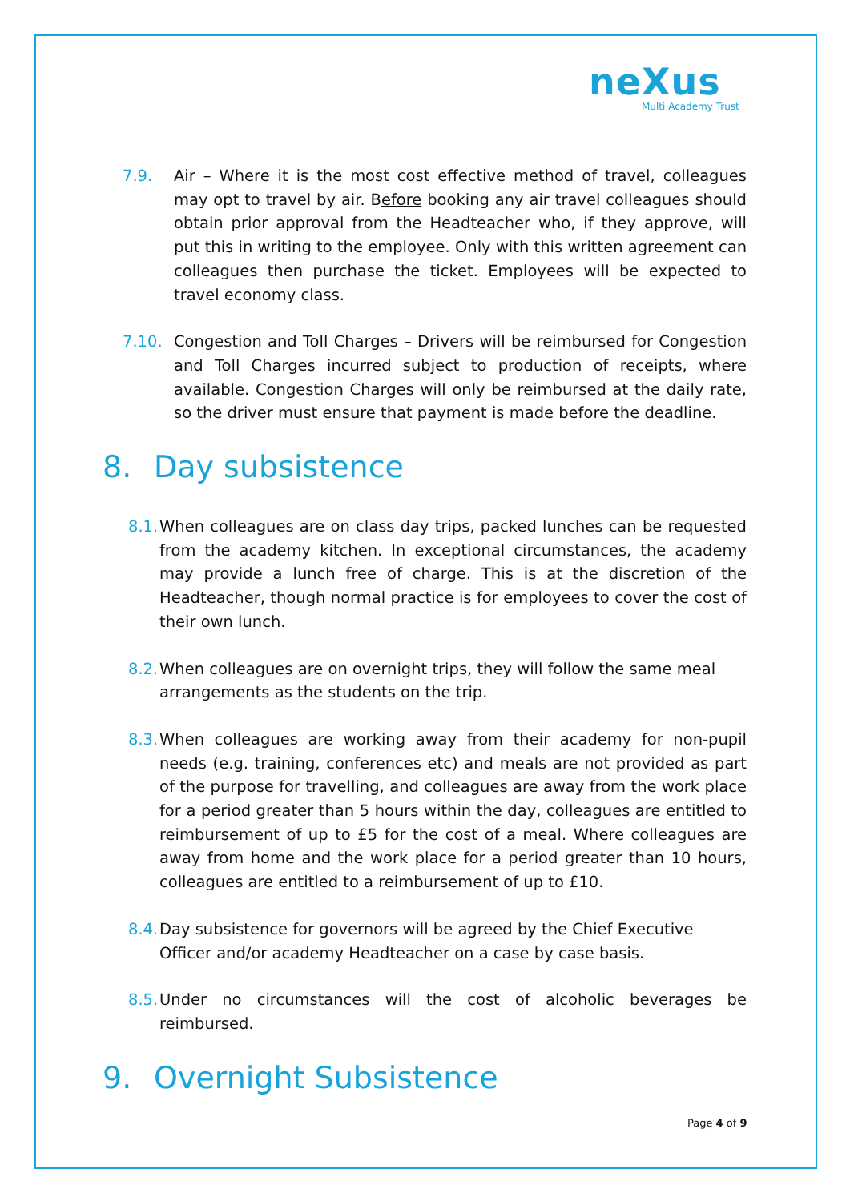neXus
Multi Academy Trust
7.9. Air – Where it is the most cost effective method of travel, colleagues may opt to travel by air. Before booking any air travel colleagues should obtain prior approval from the Headteacher who, if they approve, will put this in writing to the employee. Only with this written agreement can colleagues then purchase the ticket. Employees will be expected to travel economy class.
7.10. Congestion and Toll Charges – Drivers will be reimbursed for Congestion and Toll Charges incurred subject to production of receipts, where available. Congestion Charges will only be reimbursed at the daily rate, so the driver must ensure that payment is made before the deadline.
8. Day subsistence
8.1.
When colleagues are on class day trips, packed lunches can be requested from the academy kitchen. In exceptional circumstances, the academy may provide a lunch free of charge. This is at the discretion of the Headteacher, though normal practice is for employees to cover the cost of their own lunch.
8.2.
When colleagues are on overnight trips, they will follow the same meal arrangements as the students on the trip.
8.3.
When colleagues are working away from their academy for non-pupil needs (e.g. training, conferences etc) and meals are not provided as part of the purpose for travelling, and colleagues are away from the work place for a period greater than 5 hours within the day, colleagues are entitled to reimbursement of up to £5 for the cost of a meal. Where colleagues are away from home and the work place for a period greater than 10 hours, colleagues are entitled to a reimbursement of up to £10.
8.4.
Day subsistence for governors will be agreed by the Chief Executive Officer and/or academy Headteacher on a case by case basis.
8.5.
Under no circumstances will the cost of alcoholic beverages be reimbursed.
9. Overnight Subsistence
Page 4 of 9